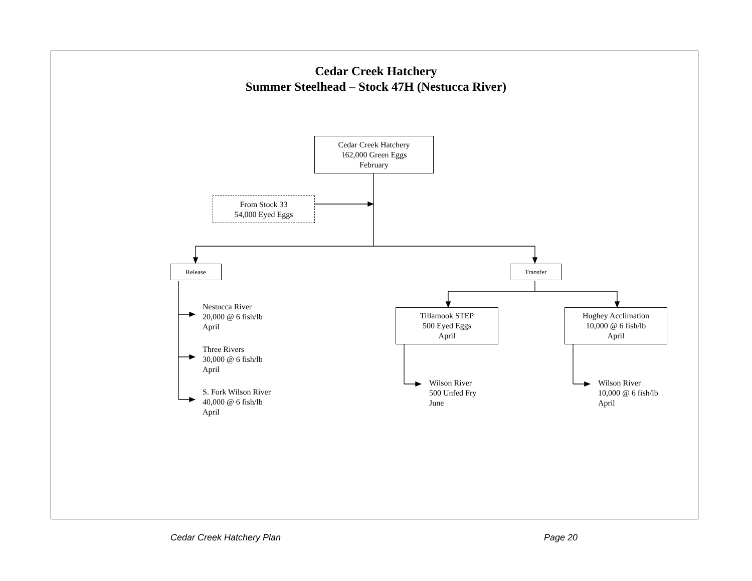Cedar Creek Hatchery
Summer Steelhead – Stock 47H (Nestucca River)
Cedar Creek Hatchery
162,000 Green Eggs
February
From Stock 33
54,000 Eyed Eggs
Release Transfer
Nestucca River
20,000 @ 6 fish/lb
April
Three Rivers
30,000 @ 6 fish/lb
April
S. Fork Wilson River
40,000 @ 6 fish/lb
April
Tillamook STEP
500 Eyed Eggs
April
Hughey Acclimation
10,000 @ 6 fish/lb
April
Wilson River
500 Unfed Fry
June
Wilson River
10,000 @ 6 fish/lb
April
Cedar Creek Hatchery Plan Page 20